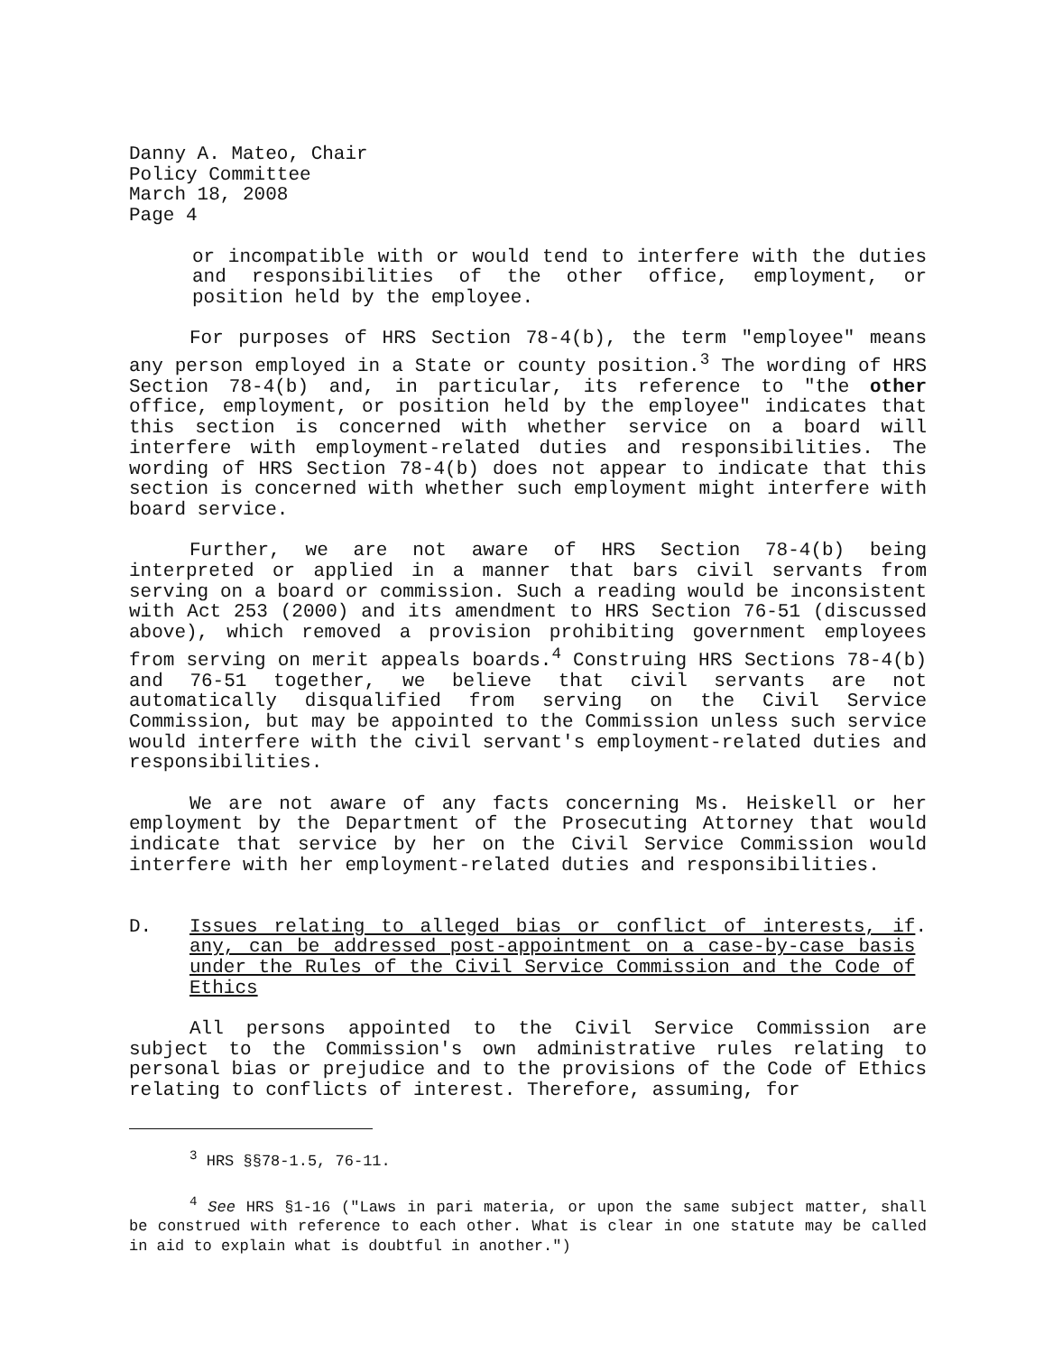Danny A. Mateo, Chair
Policy Committee
March 18, 2008
Page 4
or incompatible with or would tend to interfere with the duties and responsibilities of the other office, employment, or position held by the employee.
For purposes of HRS Section 78-4(b), the term "employee" means any person employed in a State or county position.<sup>3</sup> The wording of HRS Section 78-4(b) and, in particular, its reference to "the other office, employment, or position held by the employee" indicates that this section is concerned with whether service on a board will interfere with employment-related duties and responsibilities. The wording of HRS Section 78-4(b) does not appear to indicate that this section is concerned with whether such employment might interfere with board service.
Further, we are not aware of HRS Section 78-4(b) being interpreted or applied in a manner that bars civil servants from serving on a board or commission. Such a reading would be inconsistent with Act 253 (2000) and its amendment to HRS Section 76-51 (discussed above), which removed a provision prohibiting government employees from serving on merit appeals boards.<sup>4</sup> Construing HRS Sections 78-4(b) and 76-51 together, we believe that civil servants are not automatically disqualified from serving on the Civil Service Commission, but may be appointed to the Commission unless such service would interfere with the civil servant's employment-related duties and responsibilities.
We are not aware of any facts concerning Ms. Heiskell or her employment by the Department of the Prosecuting Attorney that would indicate that service by her on the Civil Service Commission would interfere with her employment-related duties and responsibilities.
D. Issues relating to alleged bias or conflict of interests, if any, can be addressed post-appointment on a case-by-case basis under the Rules of the Civil Service Commission and the Code of Ethics.
All persons appointed to the Civil Service Commission are subject to the Commission's own administrative rules relating to personal bias or prejudice and to the provisions of the Code of Ethics relating to conflicts of interest. Therefore, assuming, for
<sup>3</sup> HRS §§78-1.5, 76-11.
<sup>4</sup> See HRS §1-16 ("Laws in pari materia, or upon the same subject matter, shall be construed with reference to each other. What is clear in one statute may be called in aid to explain what is doubtful in another.")